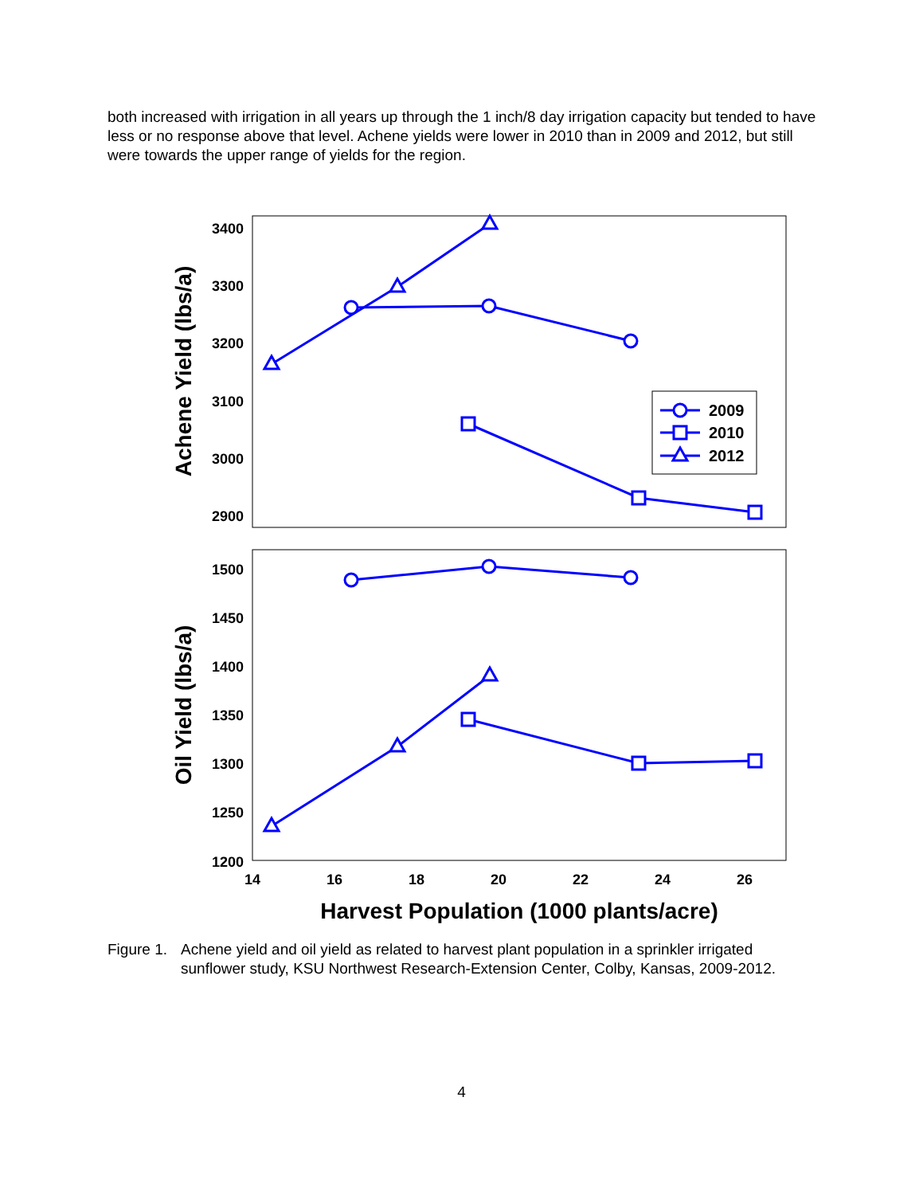both increased with irrigation in all years up through the 1 inch/8 day irrigation capacity but tended to have less or no response above that level. Achene yields were lower in 2010 than in 2009 and 2012, but still were towards the upper range of yields for the region.
3400
3300
3200
3100
3000
2900
1500
1450
1400
1350
1300
1250
1200
14
16
18
20
22
24
26
Harvest Population (1000 plants/acre)
Achene Yield (lbs/a)
Oil Yield (lbs/a)
2009
2010
2012
Figure 1. Achene yield and oil yield as related to harvest plant population in a sprinkler irrigated sunflower study, KSU Northwest Research-Extension Center, Colby, Kansas, 2009-2012.
4